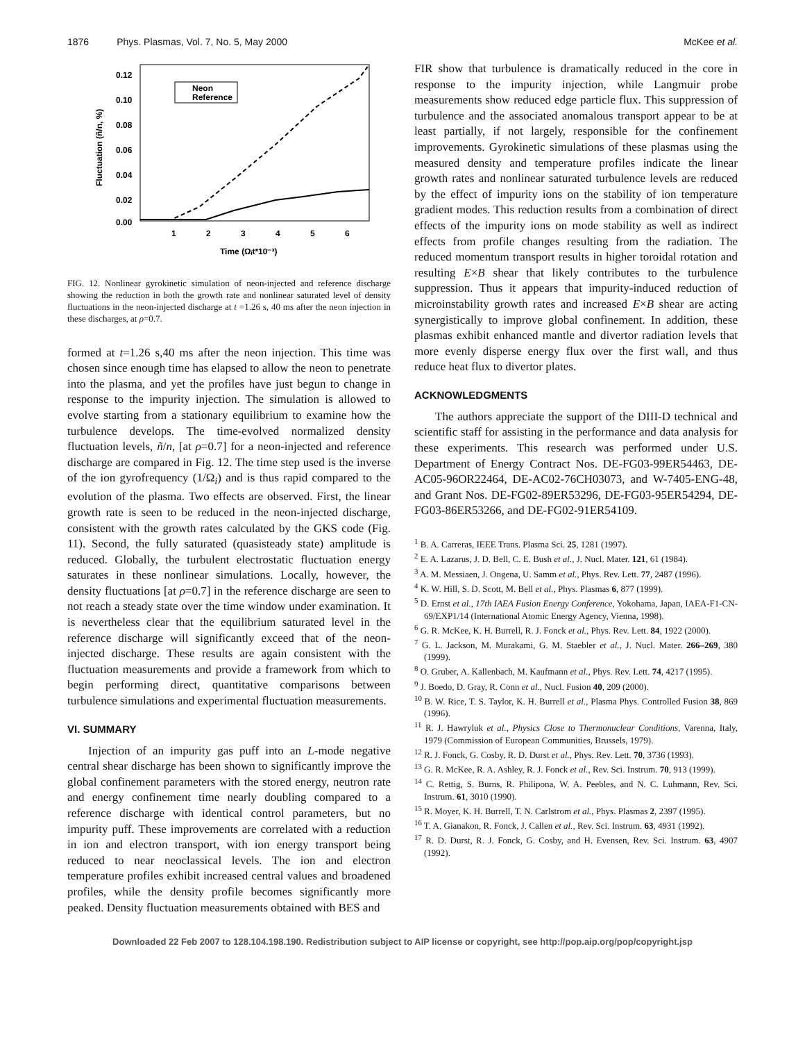1876 Phys. Plasmas, Vol. 7, No. 5, May 2000 McKee et al.
0.12
0.10
0.08
0.06
0.04
0.02
0.00
1
2
3
4
5
6
Time (Ωᵢt*10⁻³)
Fluctuation (ñ/n, %)
Neon
Reference
FIG. 12. Nonlinear gyrokinetic simulation of neon-injected and reference discharge showing the reduction in both the growth rate and nonlinear saturated level of density fluctuations in the neon-injected discharge at t =1.26 s, 40 ms after the neon injection in these discharges, at ρ=0.7.
formed at t=1.26 s,40 ms after the neon injection. This time was chosen since enough time has elapsed to allow the neon to penetrate into the plasma, and yet the profiles have just begun to change in response to the impurity injection. The simulation is allowed to evolve starting from a stationary equilibrium to examine how the turbulence develops. The time-evolved normalized density fluctuation levels, ñ/n, [at ρ=0.7] for a neon-injected and reference discharge are compared in Fig. 12. The time step used is the inverse of the ion gyrofrequency (1/Ω<sub>i</sub>) and is thus rapid compared to the evolution of the plasma. Two effects are observed. First, the linear growth rate is seen to be reduced in the neon-injected discharge, consistent with the growth rates calculated by the GKS code (Fig. 11). Second, the fully saturated (quasisteady state) amplitude is reduced. Globally, the turbulent electrostatic fluctuation energy saturates in these nonlinear simulations. Locally, however, the density fluctuations [at ρ=0.7] in the reference discharge are seen to not reach a steady state over the time window under examination. It is nevertheless clear that the equilibrium saturated level in the reference discharge will significantly exceed that of the neon-injected discharge. These results are again consistent with the fluctuation measurements and provide a framework from which to begin performing direct, quantitative comparisons between turbulence simulations and experimental fluctuation measurements.
VI. SUMMARY
Injection of an impurity gas puff into an L-mode negative central shear discharge has been shown to significantly improve the global confinement parameters with the stored energy, neutron rate and energy confinement time nearly doubling compared to a reference discharge with identical control parameters, but no impurity puff. These improvements are correlated with a reduction in ion and electron transport, with ion energy transport being reduced to near neoclassical levels. The ion and electron temperature profiles exhibit increased central values and broadened profiles, while the density profile becomes significantly more peaked. Density fluctuation measurements obtained with BES and
FIR show that turbulence is dramatically reduced in the core in response to the impurity injection, while Langmuir probe measurements show reduced edge particle flux. This suppression of turbulence and the associated anomalous transport appear to be at least partially, if not largely, responsible for the confinement improvements. Gyrokinetic simulations of these plasmas using the measured density and temperature profiles indicate the linear growth rates and nonlinear saturated turbulence levels are reduced by the effect of impurity ions on the stability of ion temperature gradient modes. This reduction results from a combination of direct effects of the impurity ions on mode stability as well as indirect effects from profile changes resulting from the radiation. The reduced momentum transport results in higher toroidal rotation and resulting E×B shear that likely contributes to the turbulence suppression. Thus it appears that impurity-induced reduction of microinstability growth rates and increased E×B shear are acting synergistically to improve global confinement. In addition, these plasmas exhibit enhanced mantle and divertor radiation levels that more evenly disperse energy flux over the first wall, and thus reduce heat flux to divertor plates.
ACKNOWLEDGMENTS
The authors appreciate the support of the DIII-D technical and scientific staff for assisting in the performance and data analysis for these experiments. This research was performed under U.S. Department of Energy Contract Nos. DE-FG03-99ER54463, DE-AC05-96OR22464, DE-AC02-76CH03073, and W-7405-ENG-48, and Grant Nos. DE-FG02-89ER53296, DE-FG03-95ER54294, DE-FG03-86ER53266, and DE-FG02-91ER54109.
<sup>1</sup> B. A. Carreras, IEEE Trans. Plasma Sci. 25, 1281 (1997).
<sup>2</sup> E. A. Lazarus, J. D. Bell, C. E. Bush et al., J. Nucl. Mater. 121, 61 (1984).
<sup>3</sup> A. M. Messiaen, J. Ongena, U. Samm et al., Phys. Rev. Lett. 77, 2487 (1996).
<sup>4</sup> K. W. Hill, S. D. Scott, M. Bell et al., Phys. Plasmas 6, 877 (1999).
<sup>5</sup> D. Ernst et al., 17th IAEA Fusion Energy Conference, Yokohama, Japan, IAEA-F1-CN-69/EXP1/14 (International Atomic Energy Agency, Vienna, 1998).
<sup>6</sup> G. R. McKee, K. H. Burrell, R. J. Fonck et al., Phys. Rev. Lett. 84, 1922 (2000).
<sup>7</sup> G. L. Jackson, M. Murakami, G. M. Staebler et al., J. Nucl. Mater. 266–269, 380 (1999).
<sup>8</sup> O. Gruber, A. Kallenbach, M. Kaufmann et al., Phys. Rev. Lett. 74, 4217 (1995).
<sup>9</sup> J. Boedo, D. Gray, R. Conn et al., Nucl. Fusion 40, 209 (2000).
<sup>10</sup> B. W. Rice, T. S. Taylor, K. H. Burrell et al., Plasma Phys. Controlled Fusion 38, 869 (1996).
<sup>11</sup> R. J. Hawryluk et al., Physics Close to Thermonuclear Conditions, Varenna, Italy, 1979 (Commission of European Communities, Brussels, 1979).
<sup>12</sup> R. J. Fonck, G. Cosby, R. D. Durst et al., Phys. Rev. Lett. 70, 3736 (1993).
<sup>13</sup> G. R. McKee, R. A. Ashley, R. J. Fonck et al., Rev. Sci. Instrum. 70, 913 (1999).
<sup>14</sup> C. Rettig, S. Burns, R. Philipona, W. A. Peebles, and N. C. Luhmann, Rev. Sci. Instrum. 61, 3010 (1990).
<sup>15</sup> R. Moyer, K. H. Burrell, T. N. Carlstrom et al., Phys. Plasmas 2, 2397 (1995).
<sup>16</sup> T. A. Gianakon, R. Fonck, J. Callen et al., Rev. Sci. Instrum. 63, 4931 (1992).
<sup>17</sup> R. D. Durst, R. J. Fonck, G. Cosby, and H. Evensen, Rev. Sci. Instrum. 63, 4907 (1992).
Downloaded 22 Feb 2007 to 128.104.198.190. Redistribution subject to AIP license or copyright, see http://pop.aip.org/pop/copyright.jsp